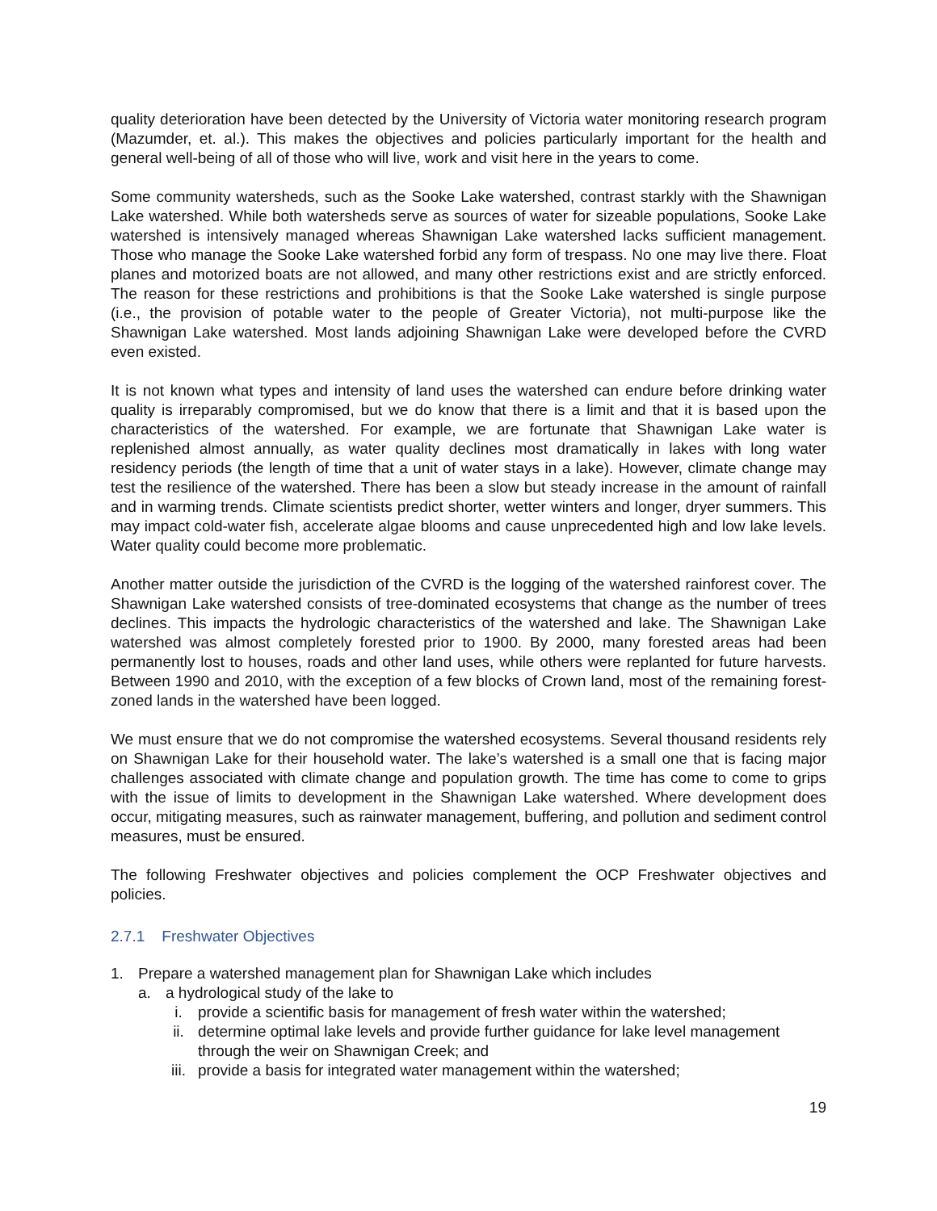quality deterioration have been detected by the University of Victoria water monitoring research program (Mazumder, et. al.). This makes the objectives and policies particularly important for the health and general well-being of all of those who will live, work and visit here in the years to come.
Some community watersheds, such as the Sooke Lake watershed, contrast starkly with the Shawnigan Lake watershed. While both watersheds serve as sources of water for sizeable populations, Sooke Lake watershed is intensively managed whereas Shawnigan Lake watershed lacks sufficient management. Those who manage the Sooke Lake watershed forbid any form of trespass. No one may live there. Float planes and motorized boats are not allowed, and many other restrictions exist and are strictly enforced. The reason for these restrictions and prohibitions is that the Sooke Lake watershed is single purpose (i.e., the provision of potable water to the people of Greater Victoria), not multi-purpose like the Shawnigan Lake watershed. Most lands adjoining Shawnigan Lake were developed before the CVRD even existed.
It is not known what types and intensity of land uses the watershed can endure before drinking water quality is irreparably compromised, but we do know that there is a limit and that it is based upon the characteristics of the watershed. For example, we are fortunate that Shawnigan Lake water is replenished almost annually, as water quality declines most dramatically in lakes with long water residency periods (the length of time that a unit of water stays in a lake). However, climate change may test the resilience of the watershed. There has been a slow but steady increase in the amount of rainfall and in warming trends. Climate scientists predict shorter, wetter winters and longer, dryer summers. This may impact cold-water fish, accelerate algae blooms and cause unprecedented high and low lake levels. Water quality could become more problematic.
Another matter outside the jurisdiction of the CVRD is the logging of the watershed rainforest cover. The Shawnigan Lake watershed consists of tree-dominated ecosystems that change as the number of trees declines. This impacts the hydrologic characteristics of the watershed and lake. The Shawnigan Lake watershed was almost completely forested prior to 1900. By 2000, many forested areas had been permanently lost to houses, roads and other land uses, while others were replanted for future harvests. Between 1990 and 2010, with the exception of a few blocks of Crown land, most of the remaining forest-zoned lands in the watershed have been logged.
We must ensure that we do not compromise the watershed ecosystems. Several thousand residents rely on Shawnigan Lake for their household water. The lake’s watershed is a small one that is facing major challenges associated with climate change and population growth. The time has come to come to grips with the issue of limits to development in the Shawnigan Lake watershed. Where development does occur, mitigating measures, such as rainwater management, buffering, and pollution and sediment control measures, must be ensured.
The following Freshwater objectives and policies complement the OCP Freshwater objectives and policies.
2.7.1 Freshwater Objectives
1. Prepare a watershed management plan for Shawnigan Lake which includes
a. a hydrological study of the lake to
i. provide a scientific basis for management of fresh water within the watershed;
ii. determine optimal lake levels and provide further guidance for lake level management through the weir on Shawnigan Creek; and
iii. provide a basis for integrated water management within the watershed;
19